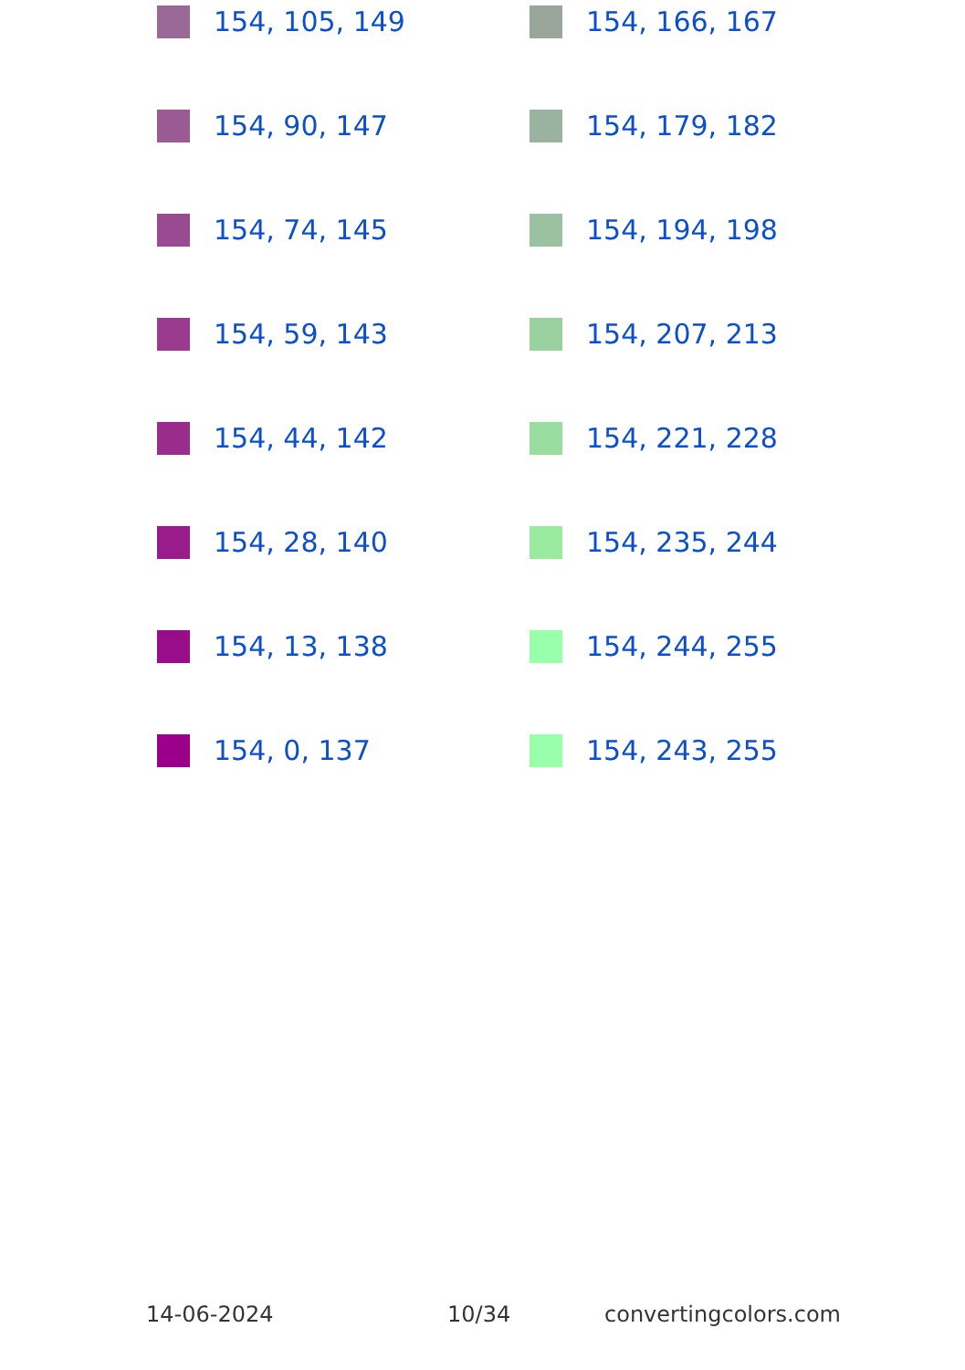154, 105, 149
154, 166, 167
154, 90, 147
154, 179, 182
154, 74, 145
154, 194, 198
154, 59, 143
154, 207, 213
154, 44, 142
154, 221, 228
154, 28, 140
154, 235, 244
154, 13, 138
154, 244, 255
154, 0, 137
154, 243, 255
14-06-2024 10/34 convertingcolors.com